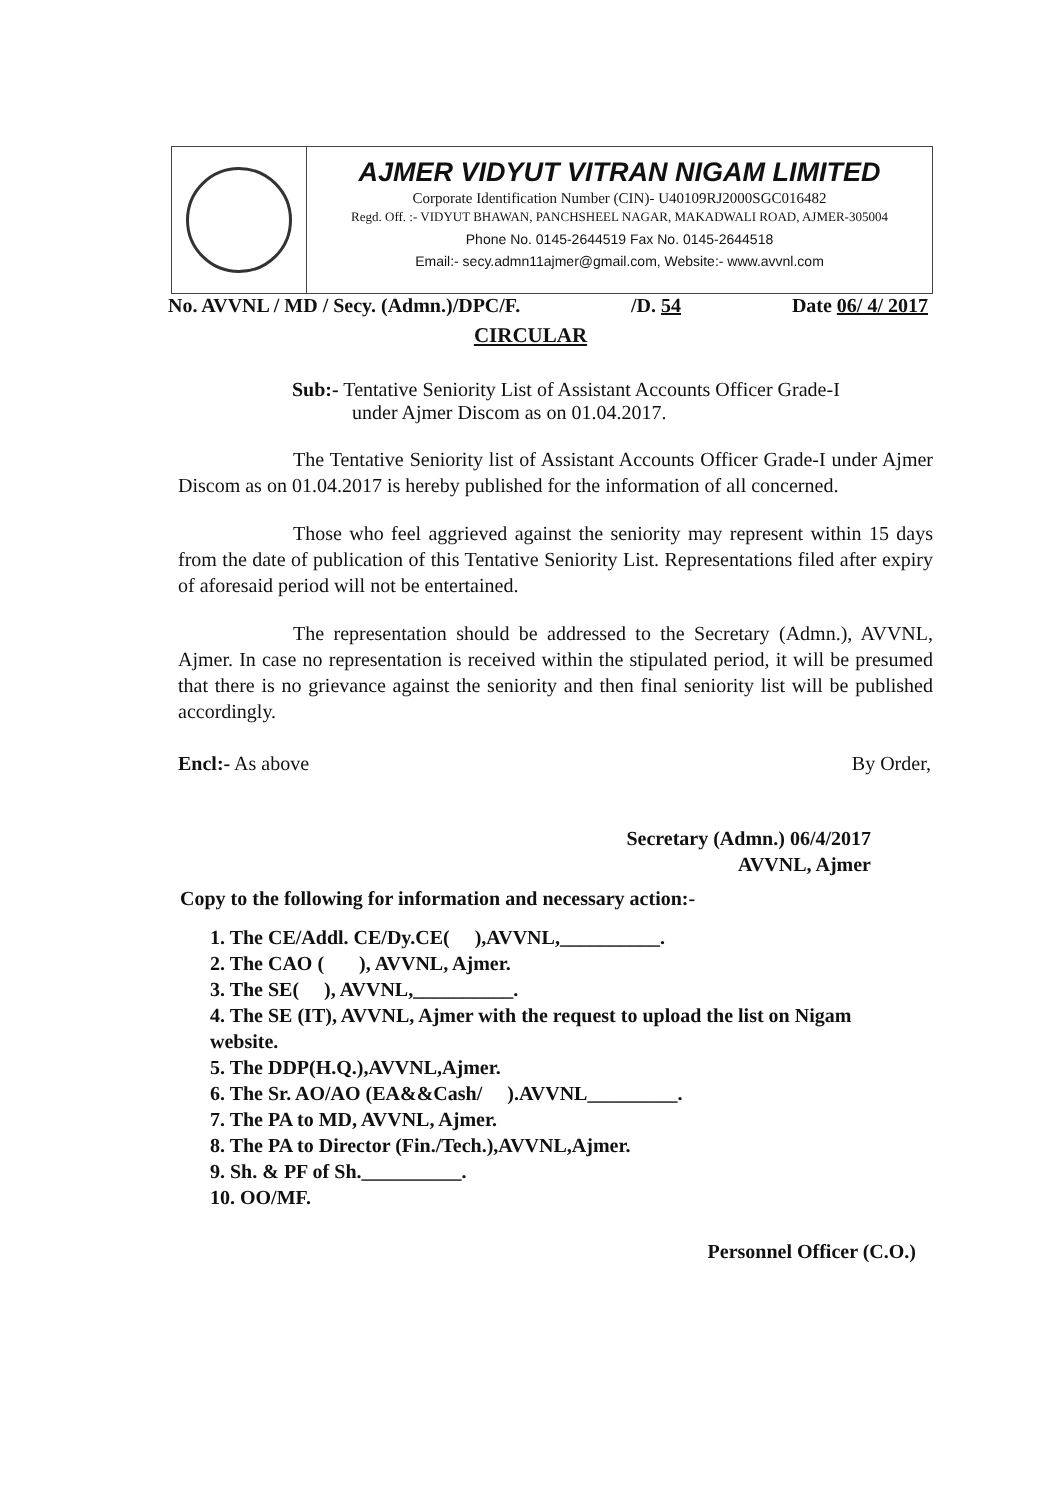AJMER VIDYUT VITRAN NIGAM LIMITED
Corporate Identification Number (CIN)- U40109RJ2000SGC016482
Regd. Off. :- VIDYUT BHAWAN, PANCHSHEEL NAGAR, MAKADWALI ROAD, AJMER-305004
Phone No. 0145-2644519 Fax No. 0145-2644518
Email:- secy.admn11ajmer@gmail.com, Website:- www.avvnl.com
No. AVVNL / MD / Secy. (Admn.)/DPC/F. /D. 54 Date 06/ 4/ 2017
CIRCULAR
Sub:- Tentative Seniority List of Assistant Accounts Officer Grade-I
under Ajmer Discom as on 01.04.2017.
The Tentative Seniority list of Assistant Accounts Officer Grade-I under Ajmer Discom as on 01.04.2017 is hereby published for the information of all concerned.
Those who feel aggrieved against the seniority may represent within 15 days from the date of publication of this Tentative Seniority List. Representations filed after expiry of aforesaid period will not be entertained.
The representation should be addressed to the Secretary (Admn.), AVVNL, Ajmer. In case no representation is received within the stipulated period, it will be presumed that there is no grievance against the seniority and then final seniority list will be published accordingly.
Encl:- As above By Order,
Secretary (Admn.) 06/4/2017
AVVNL, Ajmer
Copy to the following for information and necessary action:-
1. The CE/Addl. CE/Dy.CE( ),AVVNL,__________.
2. The CAO ( ), AVVNL, Ajmer.
3. The SE( ), AVVNL,__________.
4. The SE (IT), AVVNL, Ajmer with the request to upload the list on Nigam website.
5. The DDP(H.Q.),AVVNL,Ajmer.
6. The Sr. AO/AO (EA&&Cash/ ).AVVNL_________.
7. The PA to MD, AVVNL, Ajmer.
8. The PA to Director (Fin./Tech.),AVVNL,Ajmer.
9. Sh. & PF of Sh.__________.
10. OO/MF.
Personnel Officer (C.O.)